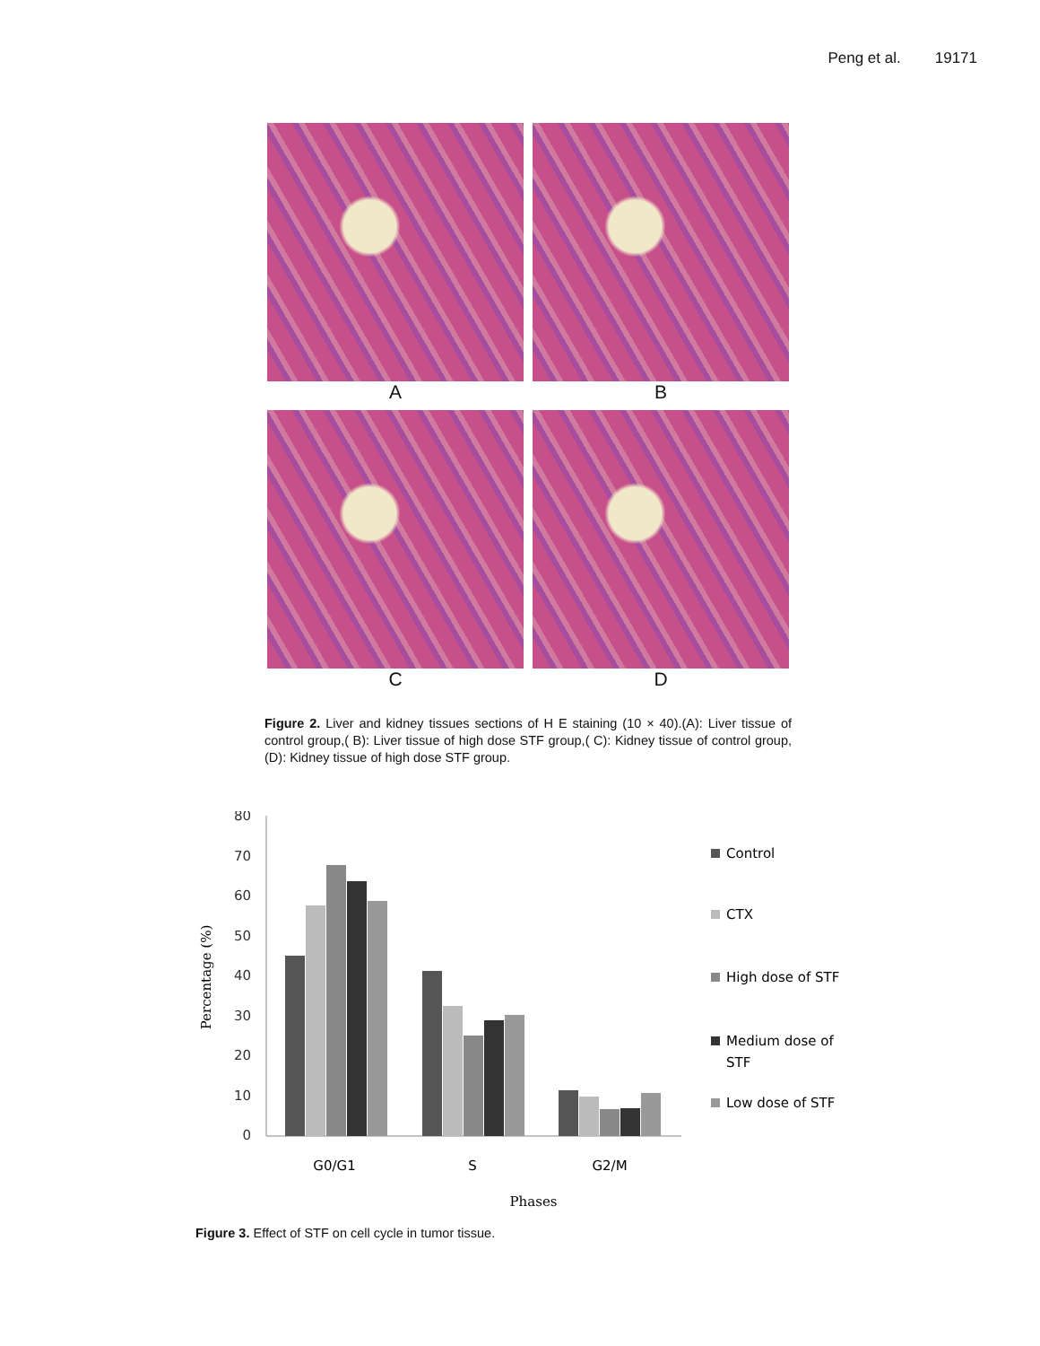Peng et al. 19171
A
B
C
D
Figure 2. Liver and kidney tissues sections of H E staining (10 × 40).(A): Liver tissue of control group,( B): Liver tissue of high dose STF group,( C): Kidney tissue of control group,(D): Kidney tissue of high dose STF group.
80
70
60
50
40
30
20
10
0
Percentage (%)
G0/G1
S
G2/M
Phases
Control
CTX
High dose of STF
Medium dose of
STF
Low dose of STF
Figure 3. Effect of STF on cell cycle in tumor tissue.